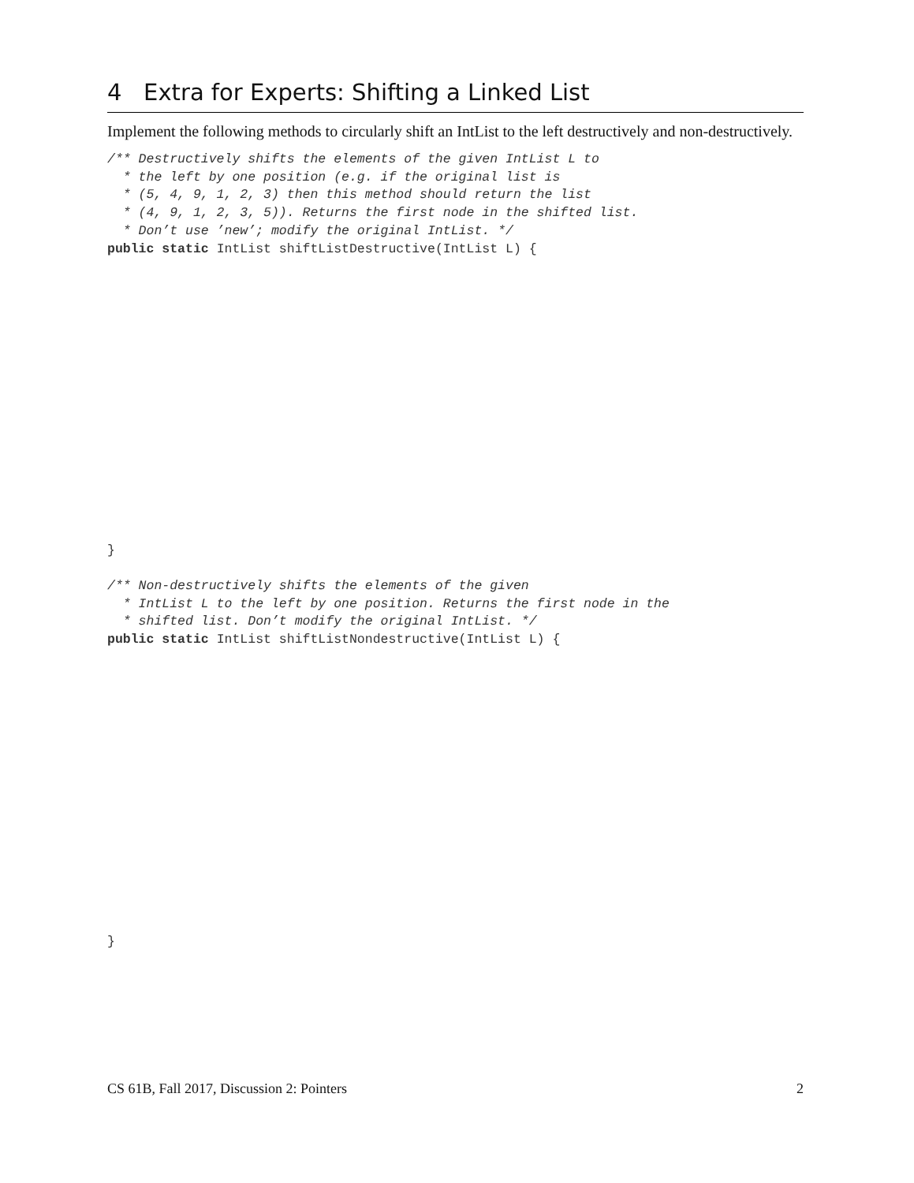4 Extra for Experts: Shifting a Linked List
Implement the following methods to circularly shift an IntList to the left destructively and non-destructively.
/** Destructively shifts the elements of the given IntList L to
  * the left by one position (e.g. if the original list is
  * (5, 4, 9, 1, 2, 3) then this method should return the list
  * (4, 9, 1, 2, 3, 5)). Returns the first node in the shifted list.
  * Don’t use ’new’; modify the original IntList. */
public static IntList shiftListDestructive(IntList L) {
}
/** Non-destructively shifts the elements of the given
  * IntList L to the left by one position. Returns the first node in the
  * shifted list. Don’t modify the original IntList. */
public static IntList shiftListNondestructive(IntList L) {
}
CS 61B, Fall 2017, Discussion 2: Pointers 2